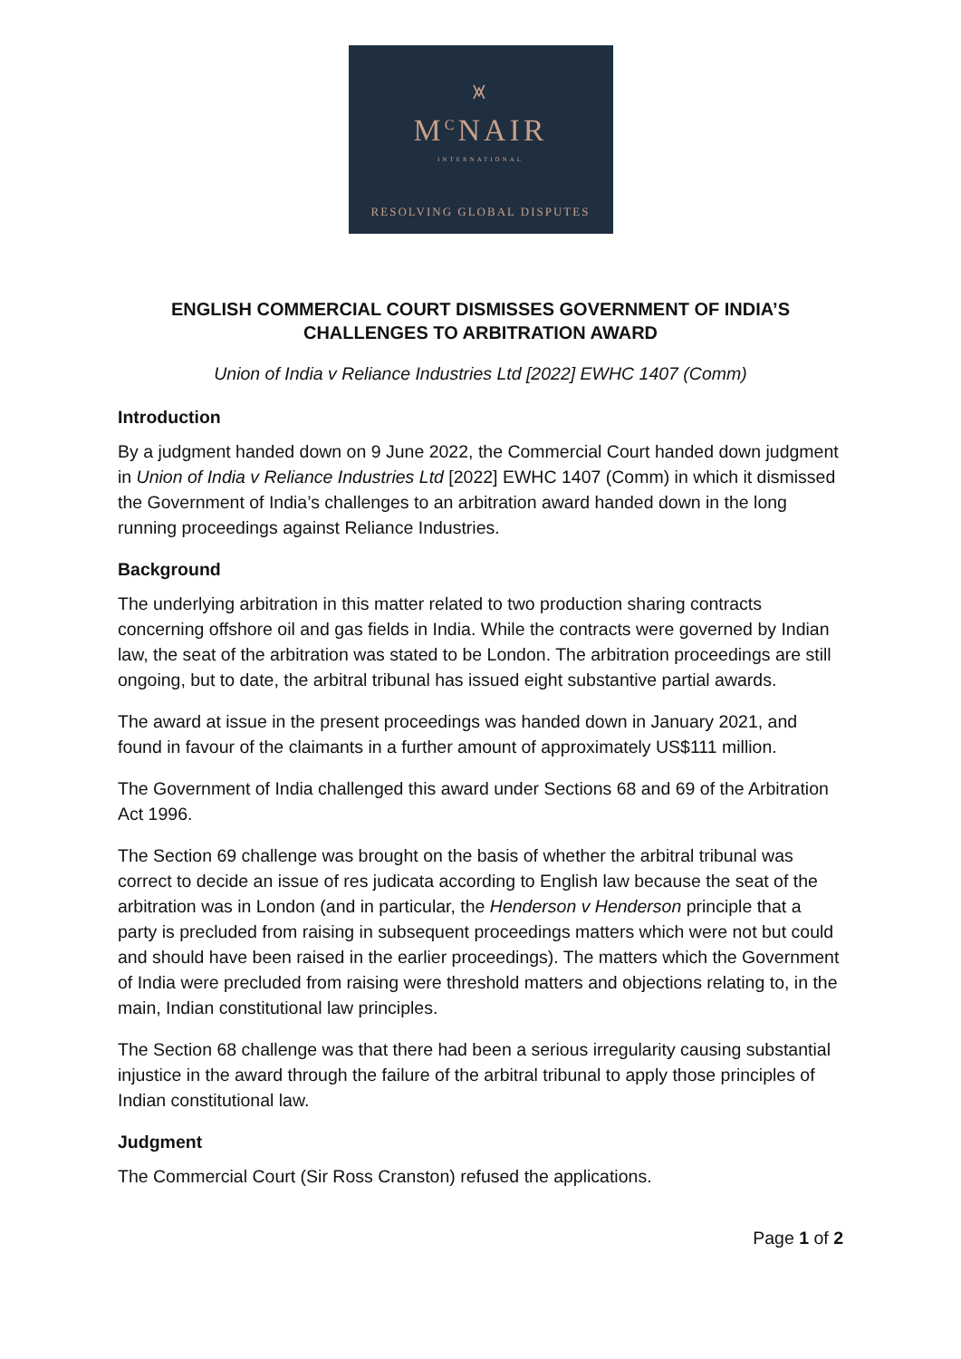⩙
M<sup>C</sup>NAIR
INTERNATIONAL
RESOLVING GLOBAL DISPUTES
ENGLISH COMMERCIAL COURT DISMISSES GOVERNMENT OF INDIA’S CHALLENGES TO ARBITRATION AWARD
Union of India v Reliance Industries Ltd [2022] EWHC 1407 (Comm)
Introduction
By a judgment handed down on 9 June 2022, the Commercial Court handed down judgment in Union of India v Reliance Industries Ltd [2022] EWHC 1407 (Comm) in which it dismissed the Government of India’s challenges to an arbitration award handed down in the long running proceedings against Reliance Industries.
Background
The underlying arbitration in this matter related to two production sharing contracts concerning offshore oil and gas fields in India. While the contracts were governed by Indian law, the seat of the arbitration was stated to be London. The arbitration proceedings are still ongoing, but to date, the arbitral tribunal has issued eight substantive partial awards.
The award at issue in the present proceedings was handed down in January 2021, and found in favour of the claimants in a further amount of approximately US$111 million.
The Government of India challenged this award under Sections 68 and 69 of the Arbitration Act 1996.
The Section 69 challenge was brought on the basis of whether the arbitral tribunal was correct to decide an issue of res judicata according to English law because the seat of the arbitration was in London (and in particular, the Henderson v Henderson principle that a party is precluded from raising in subsequent proceedings matters which were not but could and should have been raised in the earlier proceedings). The matters which the Government of India were precluded from raising were threshold matters and objections relating to, in the main, Indian constitutional law principles.
The Section 68 challenge was that there had been a serious irregularity causing substantial injustice in the award through the failure of the arbitral tribunal to apply those principles of Indian constitutional law.
Judgment
The Commercial Court (Sir Ross Cranston) refused the applications.
Page 1 of 2